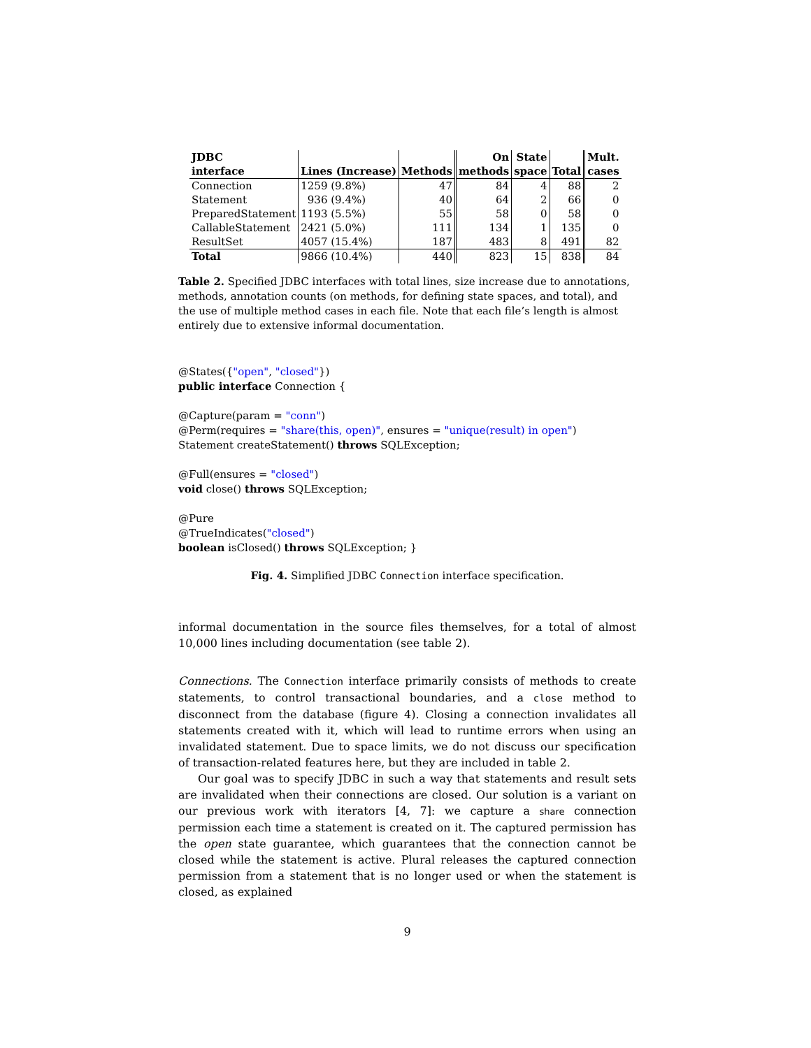| JDBC interface | Lines (Increase) | Methods | On methods | State space | Total | Mult. cases |
| --- | --- | --- | --- | --- | --- | --- |
| Connection | 1259 (9.8%) | 47 | 84 | 4 | 88 | 2 |
| Statement | 936 (9.4%) | 40 | 64 | 2 | 66 | 0 |
| PreparedStatement | 1193 (5.5%) | 55 | 58 | 0 | 58 | 0 |
| CallableStatement | 2421 (5.0%) | 111 | 134 | 1 | 135 | 0 |
| ResultSet | 4057 (15.4%) | 187 | 483 | 8 | 491 | 82 |
| Total | 9866 (10.4%) | 440 | 823 | 15 | 838 | 84 |
Table 2. Specified JDBC interfaces with total lines, size increase due to annotations, methods, annotation counts (on methods, for defining state spaces, and total), and the use of multiple method cases in each file. Note that each file’s length is almost entirely due to extensive informal documentation.
@States({"open", "closed"})
public interface Connection {
@Capture(param = "conn")
@Perm(requires = "share(this, open)", ensures = "unique(result) in open")
Statement createStatement() throws SQLException;
@Full(ensures = "closed")
void close() throws SQLException;
@Pure
@TrueIndicates("closed")
boolean isClosed() throws SQLException; }
Fig. 4. Simplified JDBC Connection interface specification.
informal documentation in the source files themselves, for a total of almost 10,000 lines including documentation (see table 2).
Connections. The Connection interface primarily consists of methods to create statements, to control transactional boundaries, and a close method to disconnect from the database (figure 4). Closing a connection invalidates all statements created with it, which will lead to runtime errors when using an invalidated statement. Due to space limits, we do not discuss our specification of transaction-related features here, but they are included in table 2.
Our goal was to specify JDBC in such a way that statements and result sets are invalidated when their connections are closed. Our solution is a variant on our previous work with iterators [4, 7]: we capture a share connection permission each time a statement is created on it. The captured permission has the open state guarantee, which guarantees that the connection cannot be closed while the statement is active. Plural releases the captured connection permission from a statement that is no longer used or when the statement is closed, as explained
9